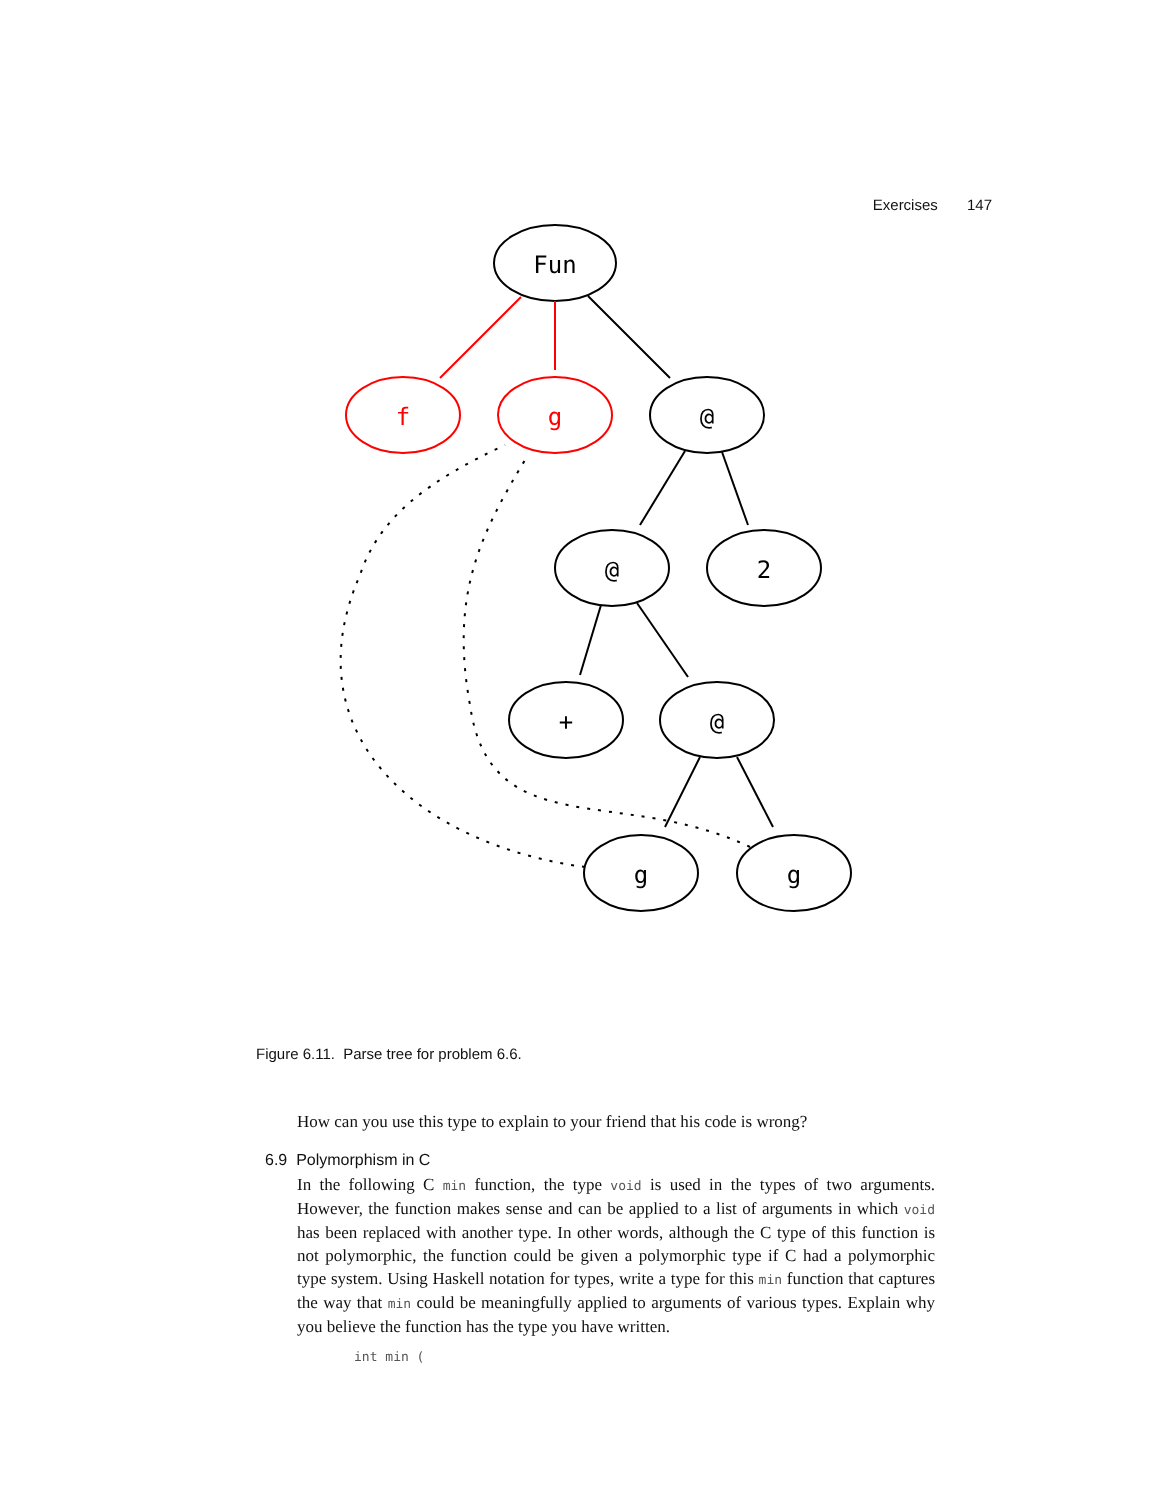Exercises 147
Fun
f
g
@
@
2
+
@
g
g
Figure 6.11. Parse tree for problem 6.6.
How can you use this type to explain to your friend that his code is wrong?
6.9 Polymorphism in C
In the following C min function, the type void is used in the types of two arguments. However, the function makes sense and can be applied to a list of arguments in which void has been replaced with another type. In other words, although the C type of this function is not polymorphic, the function could be given a polymorphic type if C had a polymorphic type system. Using Haskell notation for types, write a type for this min function that captures the way that min could be meaningfully applied to arguments of various types. Explain why you believe the function has the type you have written.
int min (